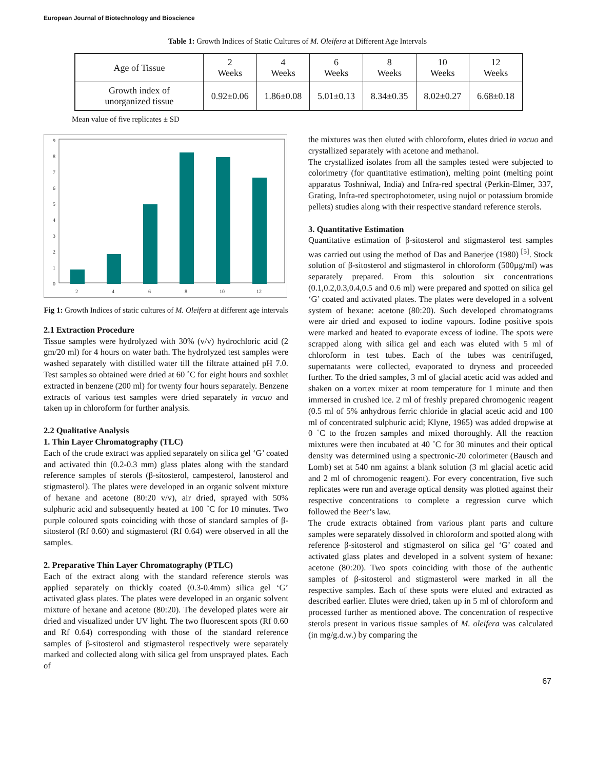European Journal of Biotechnology and Bioscience
Table 1: Growth Indices of Static Cultures of M. Oleifera at Different Age Intervals
| Age of Tissue | 2 Weeks | 4 Weeks | 6 Weeks | 8 Weeks | 10 Weeks | 12 Weeks |
| --- | --- | --- | --- | --- | --- | --- |
| Growth index of unorganized tissue | 0.92±0.06 | 1.86±0.08 | 5.01±0.13 | 8.34±0.35 | 8.02±0.27 | 6.68±0.18 |
Mean value of five replicates ± SD
0
1
2
3
4
5
6
7
8
9
2
4
6
8
10
12
Fig 1: Growth Indices of static cultures of M. Oleifera at different age intervals
2.1 Extraction Procedure
Tissue samples were hydrolyzed with 30% (v/v) hydrochloric acid (2 gm/20 ml) for 4 hours on water bath. The hydrolyzed test samples were washed separately with distilled water till the filtrate attained pH 7.0. Test samples so obtained were dried at 60 ˚C for eight hours and soxhlet extracted in benzene (200 ml) for twenty four hours separately. Benzene extracts of various test samples were dried separately in vacuo and taken up in chloroform for further analysis.
2.2 Qualitative Analysis
1. Thin Layer Chromatography (TLC)
Each of the crude extract was applied separately on silica gel ‘G’ coated and activated thin (0.2-0.3 mm) glass plates along with the standard reference samples of sterols (β-sitosterol, campesterol, lanosterol and stigmasterol). The plates were developed in an organic solvent mixture of hexane and acetone (80:20 v/v), air dried, sprayed with 50% sulphuric acid and subsequently heated at 100 ˚C for 10 minutes. Two purple coloured spots coinciding with those of standard samples of β-sitosterol (Rf 0.60) and stigmasterol (Rf 0.64) were observed in all the samples.
2. Preparative Thin Layer Chromatography (PTLC)
Each of the extract along with the standard reference sterols was applied separately on thickly coated (0.3-0.4mm) silica gel ‘G’ activated glass plates. The plates were developed in an organic solvent mixture of hexane and acetone (80:20). The developed plates were air dried and visualized under UV light. The two fluorescent spots (Rf 0.60 and Rf 0.64) corresponding with those of the standard reference samples of β-sitosterol and stigmasterol respectively were separately marked and collected along with silica gel from unsprayed plates. Each of
the mixtures was then eluted with chloroform, elutes dried in vacuo and crystallized separately with acetone and methanol.
The crystallized isolates from all the samples tested were subjected to colorimetry (for quantitative estimation), melting point (melting point apparatus Toshniwal, India) and Infra-red spectral (Perkin-Elmer, 337, Grating, Infra-red spectrophotometer, using nujol or potassium bromide pellets) studies along with their respective standard reference sterols.
3. Quantitative Estimation
Quantitative estimation of β-sitosterol and stigmasterol test samples was carried out using the method of Das and Banerjee (1980) <sup>[5]</sup>. Stock solution of β-sitosterol and stigmasterol in chloroform (500µg/ml) was separately prepared. From this soloution six concentrations (0.1,0.2,0.3,0.4,0.5 and 0.6 ml) were prepared and spotted on silica gel ‘G’ coated and activated plates. The plates were developed in a solvent system of hexane: acetone (80:20). Such developed chromatograms were air dried and exposed to iodine vapours. Iodine positive spots were marked and heated to evaporate excess of iodine. The spots were scrapped along with silica gel and each was eluted with 5 ml of chloroform in test tubes. Each of the tubes was centrifuged, supernatants were collected, evaporated to dryness and proceeded further. To the dried samples, 3 ml of glacial acetic acid was added and shaken on a vortex mixer at room temperature for 1 minute and then immersed in crushed ice. 2 ml of freshly prepared chromogenic reagent (0.5 ml of 5% anhydrous ferric chloride in glacial acetic acid and 100 ml of concentrated sulphuric acid; Klyne, 1965) was added dropwise at 0 ˚C to the frozen samples and mixed thoroughly. All the reaction mixtures were then incubated at 40 ˚C for 30 minutes and their optical density was determined using a spectronic-20 colorimeter (Bausch and Lomb) set at 540 nm against a blank solution (3 ml glacial acetic acid and 2 ml of chromogenic reagent). For every concentration, five such replicates were run and average optical density was plotted against their respective concentrations to complete a regression curve which followed the Beer’s law.
The crude extracts obtained from various plant parts and culture samples were separately dissolved in chloroform and spotted along with reference β-sitosterol and stigmasterol on silica gel ‘G’ coated and activated glass plates and developed in a solvent system of hexane: acetone (80:20). Two spots coinciding with those of the authentic samples of β-sitosterol and stigmasterol were marked in all the respective samples. Each of these spots were eluted and extracted as described earlier. Elutes were dried, taken up in 5 ml of chloroform and processed further as mentioned above. The concentration of respective sterols present in various tissue samples of M. oleifera was calculated (in mg/g.d.w.) by comparing the
67